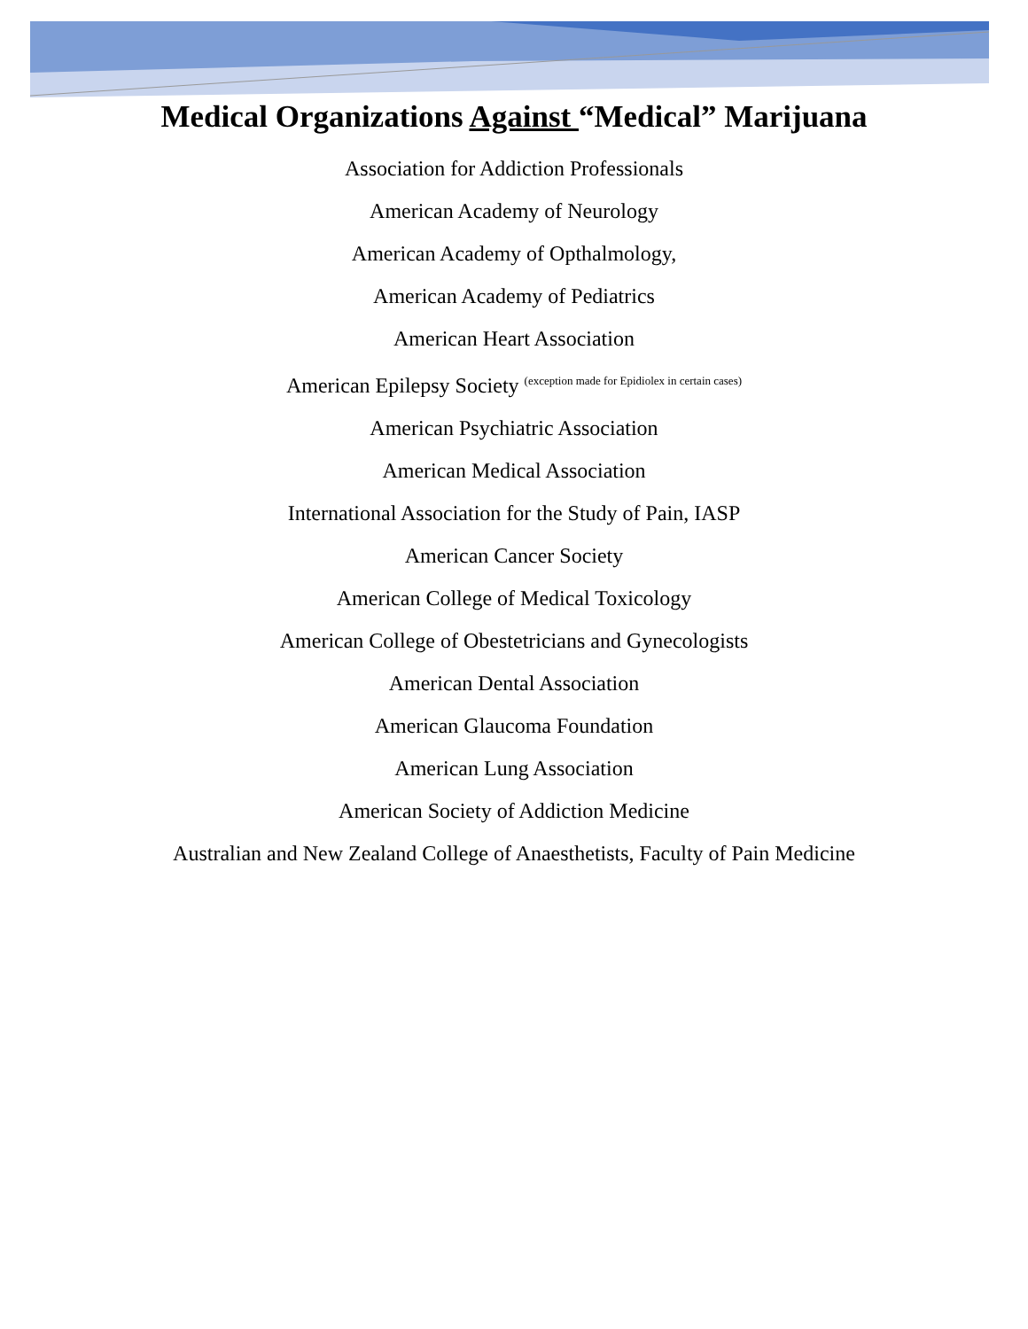Medical Organizations Against “Medical” Marijuana
Association for Addiction Professionals
American Academy of Neurology
American Academy of Opthalmology,
American Academy of Pediatrics
American Heart Association
American Epilepsy Society <sup>(exception made for Epidiolex in certain cases)</sup>
American Psychiatric Association
American Medical Association
International Association for the Study of Pain, IASP
American Cancer Society
American College of Medical Toxicology
American College of Obestetricians and Gynecologists
American Dental Association
American Glaucoma Foundation
American Lung Association
American Society of Addiction Medicine
Australian and New Zealand College of Anaesthetists, Faculty of Pain Medicine